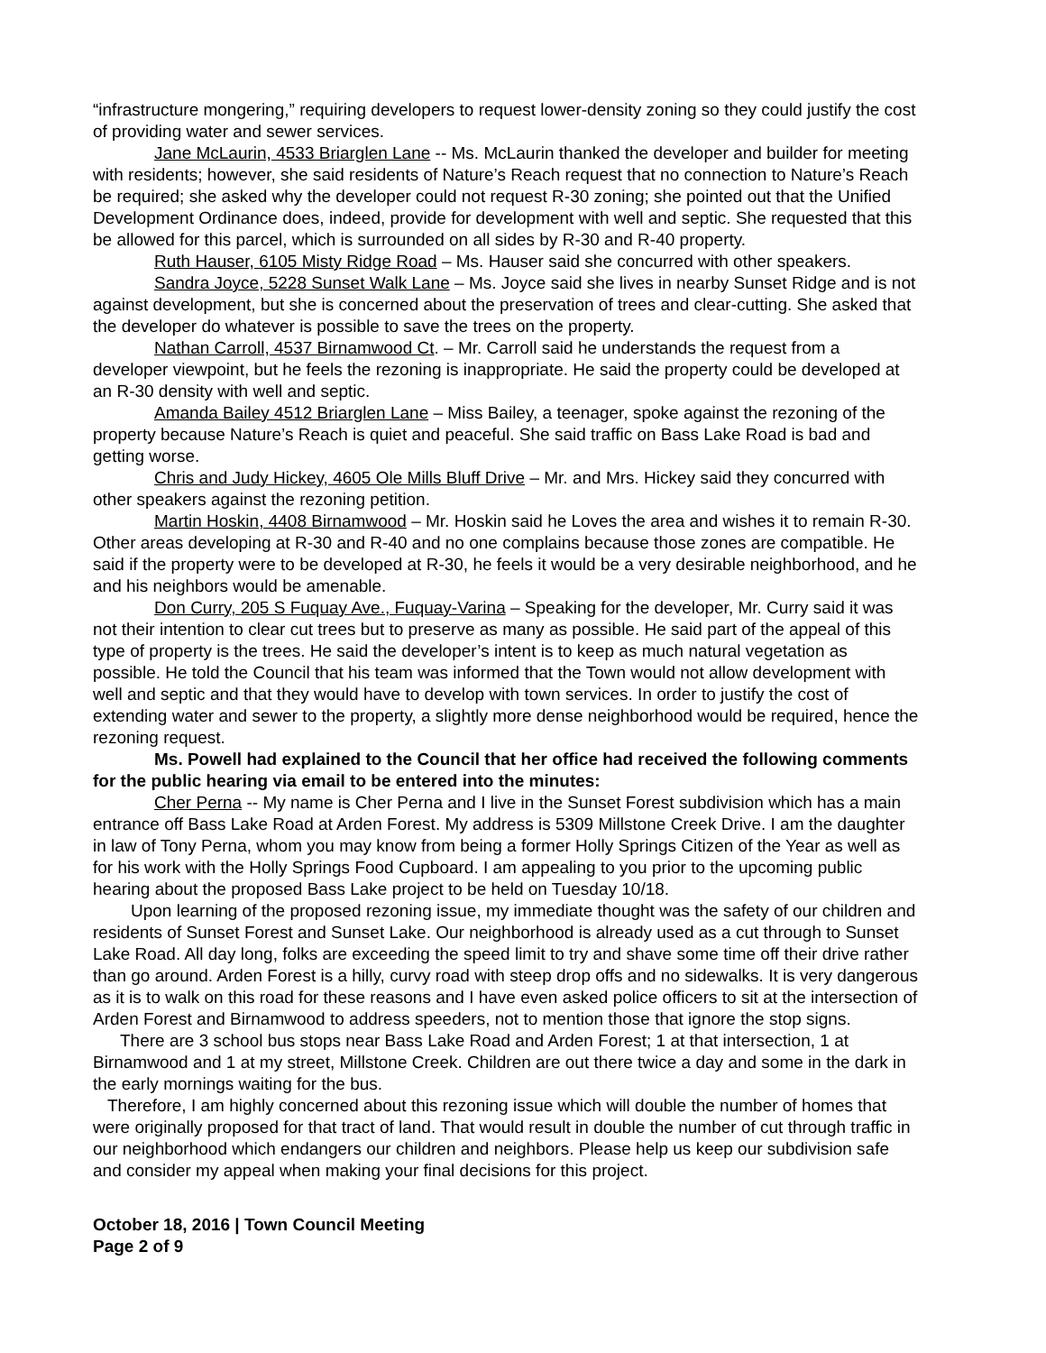“infrastructure mongering,” requiring developers to request lower-density zoning so they could justify the cost of providing water and sewer services.
Jane McLaurin, 4533 Briarglen Lane -- Ms. McLaurin thanked the developer and builder for meeting with residents; however, she said residents of Nature’s Reach request that no connection to Nature’s Reach be required; she asked why the developer could not request R-30 zoning; she pointed out that the Unified Development Ordinance does, indeed, provide for development with well and septic. She requested that this be allowed for this parcel, which is surrounded on all sides by R-30 and R-40 property.
Ruth Hauser, 6105 Misty Ridge Road – Ms. Hauser said she concurred with other speakers.
Sandra Joyce, 5228 Sunset Walk Lane – Ms. Joyce said she lives in nearby Sunset Ridge and is not against development, but she is concerned about the preservation of trees and clear-cutting. She asked that the developer do whatever is possible to save the trees on the property.
Nathan Carroll, 4537 Birnamwood Ct. – Mr. Carroll said he understands the request from a developer viewpoint, but he feels the rezoning is inappropriate. He said the property could be developed at an R-30 density with well and septic.
Amanda Bailey 4512 Briarglen Lane – Miss Bailey, a teenager, spoke against the rezoning of the property because Nature’s Reach is quiet and peaceful. She said traffic on Bass Lake Road is bad and getting worse.
Chris and Judy Hickey, 4605 Ole Mills Bluff Drive – Mr. and Mrs. Hickey said they concurred with other speakers against the rezoning petition.
Martin Hoskin, 4408 Birnamwood – Mr. Hoskin said he Loves the area and wishes it to remain R-30. Other areas developing at R-30 and R-40 and no one complains because those zones are compatible. He said if the property were to be developed at R-30, he feels it would be a very desirable neighborhood, and he and his neighbors would be amenable.
Don Curry, 205 S Fuquay Ave., Fuquay-Varina – Speaking for the developer, Mr. Curry said it was not their intention to clear cut trees but to preserve as many as possible. He said part of the appeal of this type of property is the trees. He said the developer’s intent is to keep as much natural vegetation as possible. He told the Council that his team was informed that the Town would not allow development with well and septic and that they would have to develop with town services. In order to justify the cost of extending water and sewer to the property, a slightly more dense neighborhood would be required, hence the rezoning request.
Ms. Powell had explained to the Council that her office had received the following comments for the public hearing via email to be entered into the minutes:
Cher Perna -- My name is Cher Perna and I live in the Sunset Forest subdivision which has a main entrance off Bass Lake Road at Arden Forest. My address is 5309 Millstone Creek Drive. I am the daughter in law of Tony Perna, whom you may know from being a former Holly Springs Citizen of the Year as well as for his work with the Holly Springs Food Cupboard. I am appealing to you prior to the upcoming public hearing about the proposed Bass Lake project to be held on Tuesday 10/18.
Upon learning of the proposed rezoning issue, my immediate thought was the safety of our children and residents of Sunset Forest and Sunset Lake. Our neighborhood is already used as a cut through to Sunset Lake Road. All day long, folks are exceeding the speed limit to try and shave some time off their drive rather than go around. Arden Forest is a hilly, curvy road with steep drop offs and no sidewalks. It is very dangerous as it is to walk on this road for these reasons and I have even asked police officers to sit at the intersection of Arden Forest and Birnamwood to address speeders, not to mention those that ignore the stop signs.
There are 3 school bus stops near Bass Lake Road and Arden Forest; 1 at that intersection, 1 at Birnamwood and 1 at my street, Millstone Creek. Children are out there twice a day and some in the dark in the early mornings waiting for the bus.
Therefore, I am highly concerned about this rezoning issue which will double the number of homes that were originally proposed for that tract of land. That would result in double the number of cut through traffic in our neighborhood which endangers our children and neighbors. Please help us keep our subdivision safe and consider my appeal when making your final decisions for this project.
October 18, 2016 | Town Council Meeting
Page 2 of 9